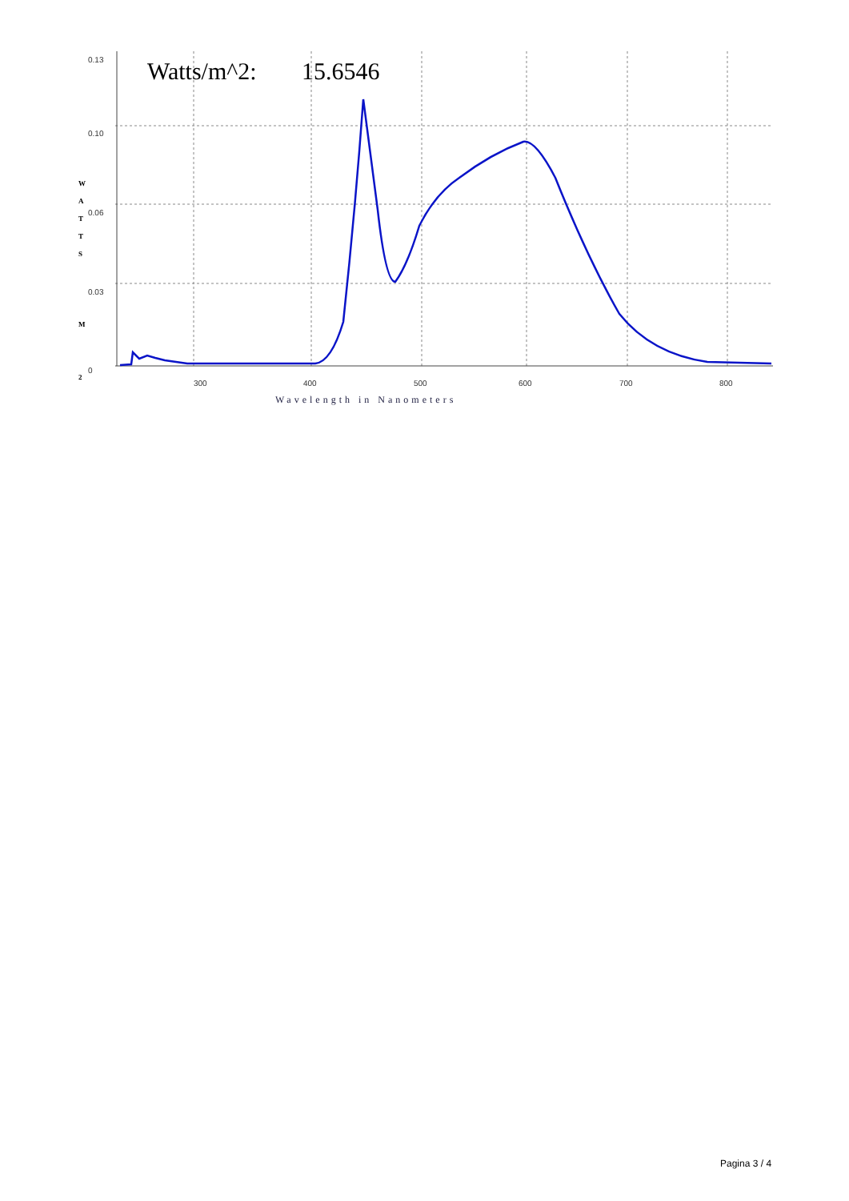Watts/m^2:
15.6546
0.13
0.10
0.06
0.03
0
300
400
500
600
700
800
W
A
T
T
S
M
2
Wavelength in Nanometers
Pagina 3 / 4